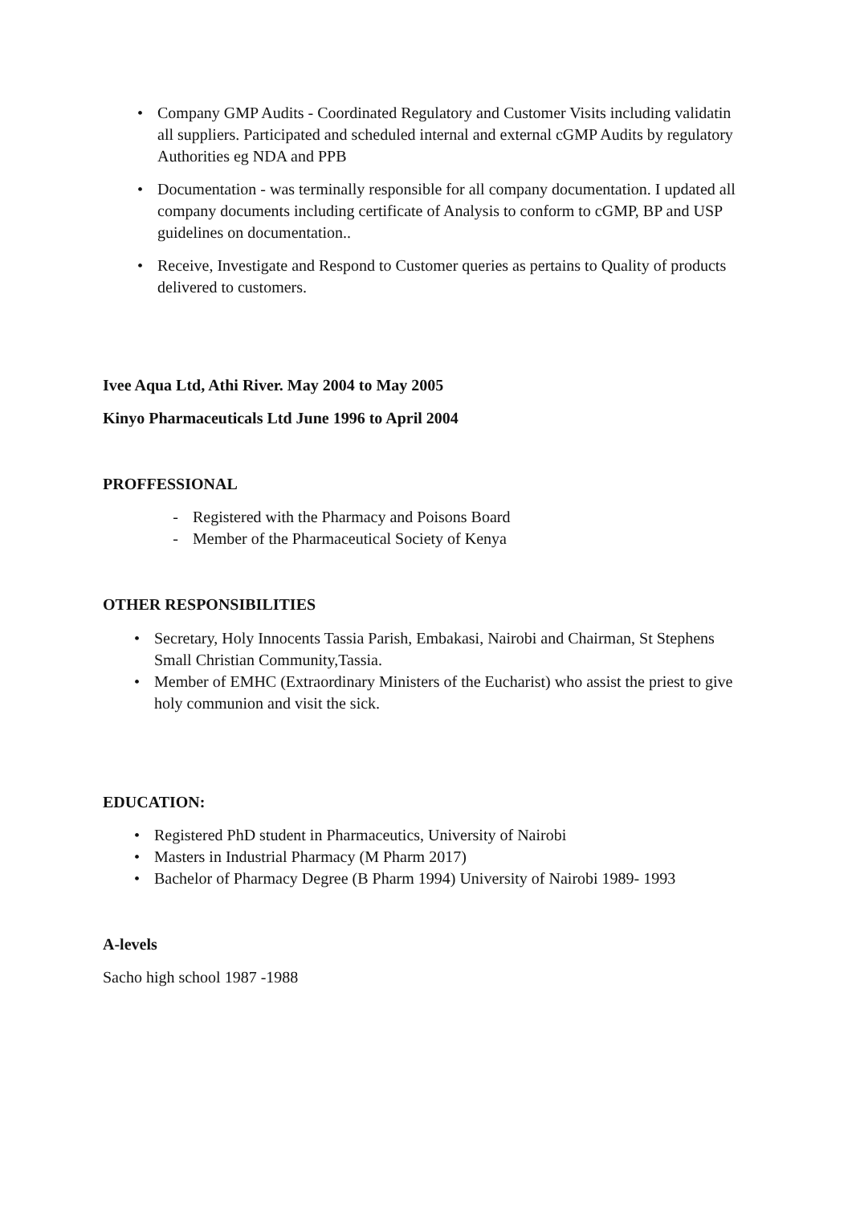• Company GMP Audits - Coordinated Regulatory and Customer Visits including validatin all suppliers. Participated and scheduled internal and external cGMP Audits by regulatory Authorities eg NDA and PPB
• Documentation - was terminally responsible for all company documentation. I updated all company documents including certificate of Analysis to conform to cGMP, BP and USP guidelines on documentation..
• Receive, Investigate and Respond to Customer queries as pertains to Quality of products delivered to customers.
Ivee Aqua Ltd, Athi River. May 2004 to May 2005
Kinyo Pharmaceuticals Ltd June 1996 to April 2004
PROFFESSIONAL
- Registered with the Pharmacy and Poisons Board
- Member of the Pharmaceutical Society of Kenya
OTHER RESPONSIBILITIES
• Secretary, Holy Innocents Tassia Parish, Embakasi, Nairobi and Chairman, St Stephens Small Christian Community,Tassia.
• Member of EMHC (Extraordinary Ministers of the Eucharist) who assist the priest to give holy communion and visit the sick.
EDUCATION:
• Registered PhD student in Pharmaceutics, University of Nairobi
• Masters in Industrial Pharmacy (M Pharm 2017)
• Bachelor of Pharmacy Degree (B Pharm 1994) University of Nairobi 1989- 1993
A-levels
Sacho high school 1987 -1988